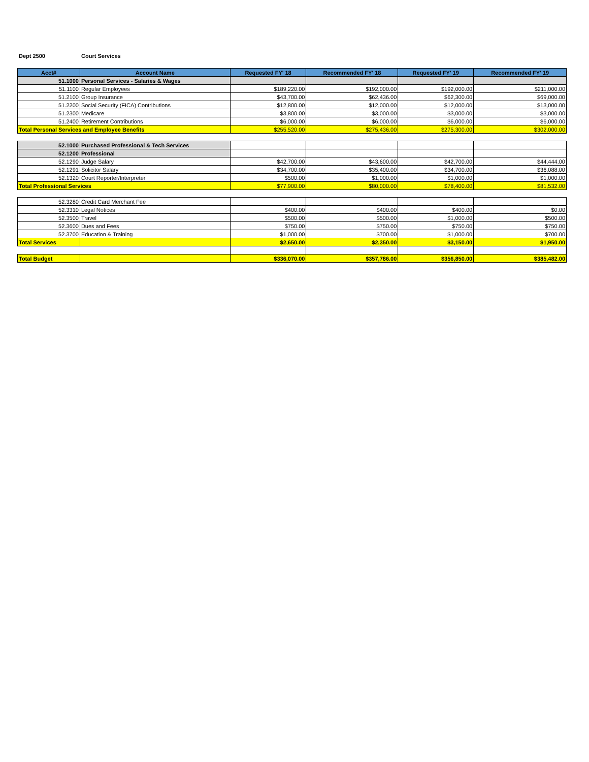Dept 2500 Court Services
| Acct# | Account Name | Requested FY' 18 | Recommended FY' 18 | Requested FY' 19 | Recommended FY' 19 |
| --- | --- | --- | --- | --- | --- |
| 51.1000 | Personal Services - Salaries & Wages | | | | |
| 51.1100 | Regular Employees | $189,220.00 | $192,000.00 | $192,000.00 | $211,000.00 |
| 51.2100 | Group Insurance | $43,700.00 | $62,436.00 | $62,300.00 | $69,000.00 |
| 51.2200 | Social Security (FICA) Contributions | $12,800.00 | $12,000.00 | $12,000.00 | $13,000.00 |
| 51.2300 | Medicare | $3,800.00 | $3,000.00 | $3,000.00 | $3,000.00 |
| 51.2400 | Retirement Contributions | $6,000.00 | $6,000.00 | $6,000.00 | $6,000.00 |
| Total Personal Services and Employee Benefits | | $255,520.00 | $275,436.00 | $275,300.00 | $302,000.00 |
| 52.1000 | Purchased Professional & Tech Services | | | | |
| 52.1200 | Professional | | | | |
| 52.1290 | Judge Salary | $42,700.00 | $43,600.00 | $42,700.00 | $44,444.00 |
| 52.1291 | Solicitor Salary | $34,700.00 | $35,400.00 | $34,700.00 | $36,088.00 |
| 52.1320 | Court Reporter/Interpreter | $500.00 | $1,000.00 | $1,000.00 | $1,000.00 |
| Total Professional Services | | $77,900.00 | $80,000.00 | $78,400.00 | $81,532.00 |
| 52.3280 | Credit Card Merchant Fee | | | | |
| 52.3310 | Legal Notices | $400.00 | $400.00 | $400.00 | $0.00 |
| 52.3500 | Travel | $500.00 | $500.00 | $1,000.00 | $500.00 |
| 52.3600 | Dues and Fees | $750.00 | $750.00 | $750.00 | $750.00 |
| 52.3700 | Education & Training | $1,000.00 | $700.00 | $1,000.00 | $700.00 |
| Total Services | | $2,650.00 | $2,350.00 | $3,150.00 | $1,950.00 |
| Total Budget | | $336,070.00 | $357,786.00 | $356,850.00 | $385,482.00 |